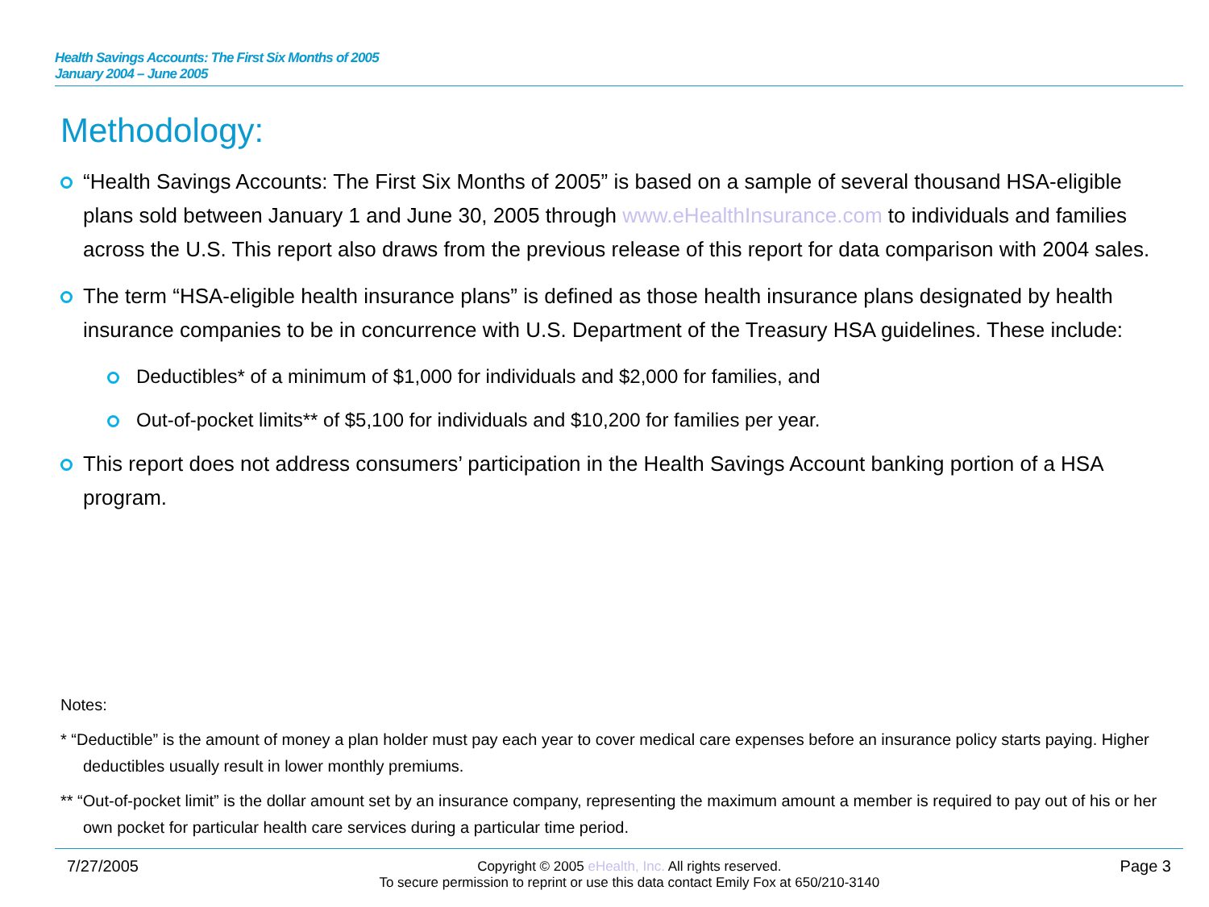Health Savings Accounts: The First Six Months of 2005
January 2004 – June 2005
Methodology:
“Health Savings Accounts: The First Six Months of 2005” is based on a sample of several thousand HSA-eligible plans sold between January 1 and June 30, 2005 through www.eHealthInsurance.com to individuals and families across the U.S. This report also draws from the previous release of this report for data comparison with 2004 sales.
The term “HSA-eligible health insurance plans” is defined as those health insurance plans designated by health insurance companies to be in concurrence with U.S. Department of the Treasury HSA guidelines. These include:
Deductibles* of a minimum of $1,000 for individuals and $2,000 for families, and
Out-of-pocket limits** of $5,100 for individuals and $10,200 for families per year.
This report does not address consumers’ participation in the Health Savings Account banking portion of a HSA program.
Notes:
* “Deductible” is the amount of money a plan holder must pay each year to cover medical care expenses before an insurance policy starts paying. Higher deductibles usually result in lower monthly premiums.
** “Out-of-pocket limit” is the dollar amount set by an insurance company, representing the maximum amount a member is required to pay out of his or her own pocket for particular health care services during a particular time period.
7/27/2005
Copyright © 2005 eHealth, Inc. All rights reserved.
To secure permission to reprint or use this data contact Emily Fox at 650/210-3140
Page 3